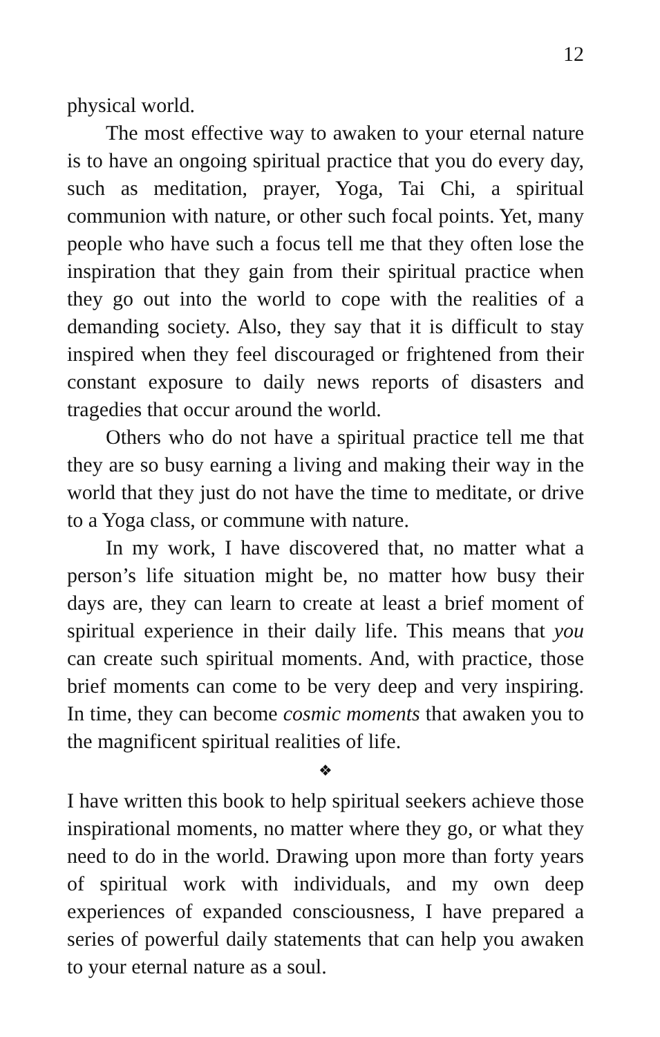12
physical world.
The most effective way to awaken to your eternal nature is to have an ongoing spiritual practice that you do every day, such as meditation, prayer, Yoga, Tai Chi, a spiritual communion with nature, or other such focal points. Yet, many people who have such a focus tell me that they often lose the inspiration that they gain from their spiritual practice when they go out into the world to cope with the realities of a demanding society. Also, they say that it is difficult to stay inspired when they feel discouraged or frightened from their constant exposure to daily news reports of disasters and tragedies that occur around the world.
Others who do not have a spiritual practice tell me that they are so busy earning a living and making their way in the world that they just do not have the time to meditate, or drive to a Yoga class, or commune with nature.
In my work, I have discovered that, no matter what a person’s life situation might be, no matter how busy their days are, they can learn to create at least a brief moment of spiritual experience in their daily life. This means that you can create such spiritual moments. And, with practice, those brief moments can come to be very deep and very inspiring. In time, they can become cosmic moments that awaken you to the magnificent spiritual realities of life.
❖
I have written this book to help spiritual seekers achieve those inspirational moments, no matter where they go, or what they need to do in the world. Drawing upon more than forty years of spiritual work with individuals, and my own deep experiences of expanded consciousness, I have prepared a series of powerful daily statements that can help you awaken to your eternal nature as a soul.